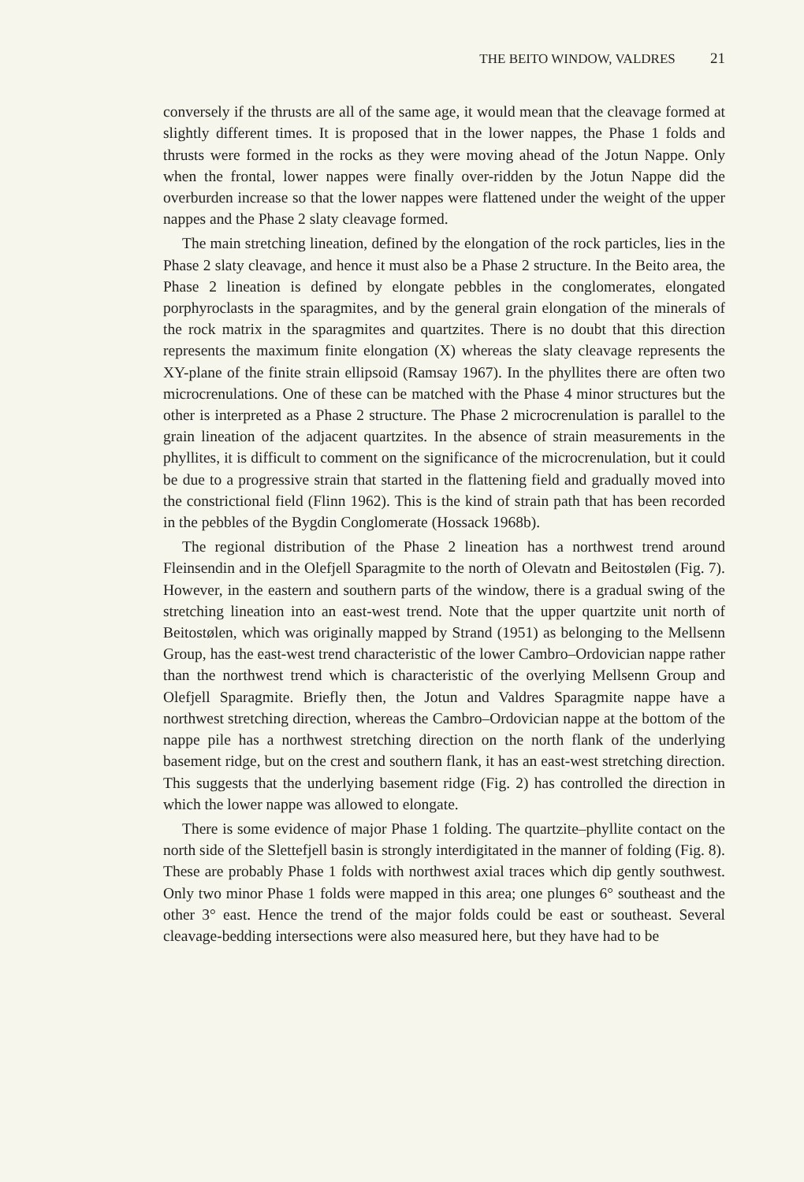THE BEITO WINDOW, VALDRES 21
conversely if the thrusts are all of the same age, it would mean that the cleavage formed at slightly different times. It is proposed that in the lower nappes, the Phase 1 folds and thrusts were formed in the rocks as they were moving ahead of the Jotun Nappe. Only when the frontal, lower nappes were finally over-ridden by the Jotun Nappe did the overburden increase so that the lower nappes were flattened under the weight of the upper nappes and the Phase 2 slaty cleavage formed.
The main stretching lineation, defined by the elongation of the rock particles, lies in the Phase 2 slaty cleavage, and hence it must also be a Phase 2 structure. In the Beito area, the Phase 2 lineation is defined by elongate pebbles in the conglomerates, elongated porphyroclasts in the sparagmites, and by the general grain elongation of the minerals of the rock matrix in the sparagmites and quartzites. There is no doubt that this direction represents the maximum finite elongation (X) whereas the slaty cleavage represents the XY-plane of the finite strain ellipsoid (Ramsay 1967). In the phyllites there are often two microcrenulations. One of these can be matched with the Phase 4 minor structures but the other is interpreted as a Phase 2 structure. The Phase 2 microcrenulation is parallel to the grain lineation of the adjacent quartzites. In the absence of strain measurements in the phyllites, it is difficult to comment on the significance of the microcrenulation, but it could be due to a progressive strain that started in the flattening field and gradually moved into the constrictional field (Flinn 1962). This is the kind of strain path that has been recorded in the pebbles of the Bygdin Conglomerate (Hossack 1968b).
The regional distribution of the Phase 2 lineation has a northwest trend around Fleinsendin and in the Olefjell Sparagmite to the north of Olevatn and Beitostølen (Fig. 7). However, in the eastern and southern parts of the window, there is a gradual swing of the stretching lineation into an east-west trend. Note that the upper quartzite unit north of Beitostølen, which was originally mapped by Strand (1951) as belonging to the Mellsenn Group, has the east-west trend characteristic of the lower Cambro–Ordovician nappe rather than the northwest trend which is characteristic of the overlying Mellsenn Group and Olefjell Sparagmite. Briefly then, the Jotun and Valdres Sparagmite nappe have a northwest stretching direction, whereas the Cambro–Ordovician nappe at the bottom of the nappe pile has a northwest stretching direction on the north flank of the underlying basement ridge, but on the crest and southern flank, it has an east-west stretching direction. This suggests that the underlying basement ridge (Fig. 2) has controlled the direction in which the lower nappe was allowed to elongate.
There is some evidence of major Phase 1 folding. The quartzite–phyllite contact on the north side of the Slettefjell basin is strongly interdigitated in the manner of folding (Fig. 8). These are probably Phase 1 folds with northwest axial traces which dip gently southwest. Only two minor Phase 1 folds were mapped in this area; one plunges 6° southeast and the other 3° east. Hence the trend of the major folds could be east or southeast. Several cleavage-bedding intersections were also measured here, but they have had to be